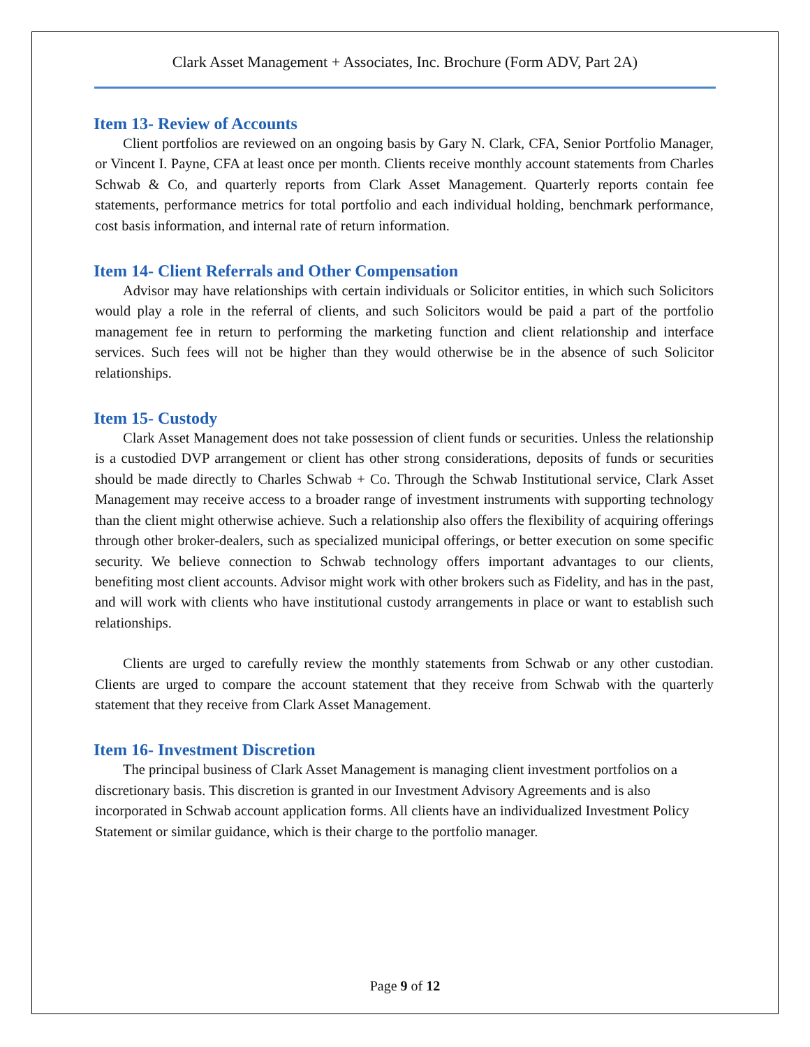Clark Asset Management + Associates, Inc. Brochure (Form ADV, Part 2A)
Item 13- Review of Accounts
Client portfolios are reviewed on an ongoing basis by Gary N. Clark, CFA, Senior Portfolio Manager, or Vincent I. Payne, CFA at least once per month. Clients receive monthly account statements from Charles Schwab & Co, and quarterly reports from Clark Asset Management. Quarterly reports contain fee statements, performance metrics for total portfolio and each individual holding, benchmark performance, cost basis information, and internal rate of return information.
Item 14- Client Referrals and Other Compensation
Advisor may have relationships with certain individuals or Solicitor entities, in which such Solicitors would play a role in the referral of clients, and such Solicitors would be paid a part of the portfolio management fee in return to performing the marketing function and client relationship and interface services. Such fees will not be higher than they would otherwise be in the absence of such Solicitor relationships.
Item 15- Custody
Clark Asset Management does not take possession of client funds or securities. Unless the relationship is a custodied DVP arrangement or client has other strong considerations, deposits of funds or securities should be made directly to Charles Schwab + Co. Through the Schwab Institutional service, Clark Asset Management may receive access to a broader range of investment instruments with supporting technology than the client might otherwise achieve. Such a relationship also offers the flexibility of acquiring offerings through other broker-dealers, such as specialized municipal offerings, or better execution on some specific security. We believe connection to Schwab technology offers important advantages to our clients, benefiting most client accounts. Advisor might work with other brokers such as Fidelity, and has in the past, and will work with clients who have institutional custody arrangements in place or want to establish such relationships.
Clients are urged to carefully review the monthly statements from Schwab or any other custodian. Clients are urged to compare the account statement that they receive from Schwab with the quarterly statement that they receive from Clark Asset Management.
Item 16- Investment Discretion
The principal business of Clark Asset Management is managing client investment portfolios on a discretionary basis. This discretion is granted in our Investment Advisory Agreements and is also incorporated in Schwab account application forms. All clients have an individualized Investment Policy Statement or similar guidance, which is their charge to the portfolio manager.
Page 9 of 12